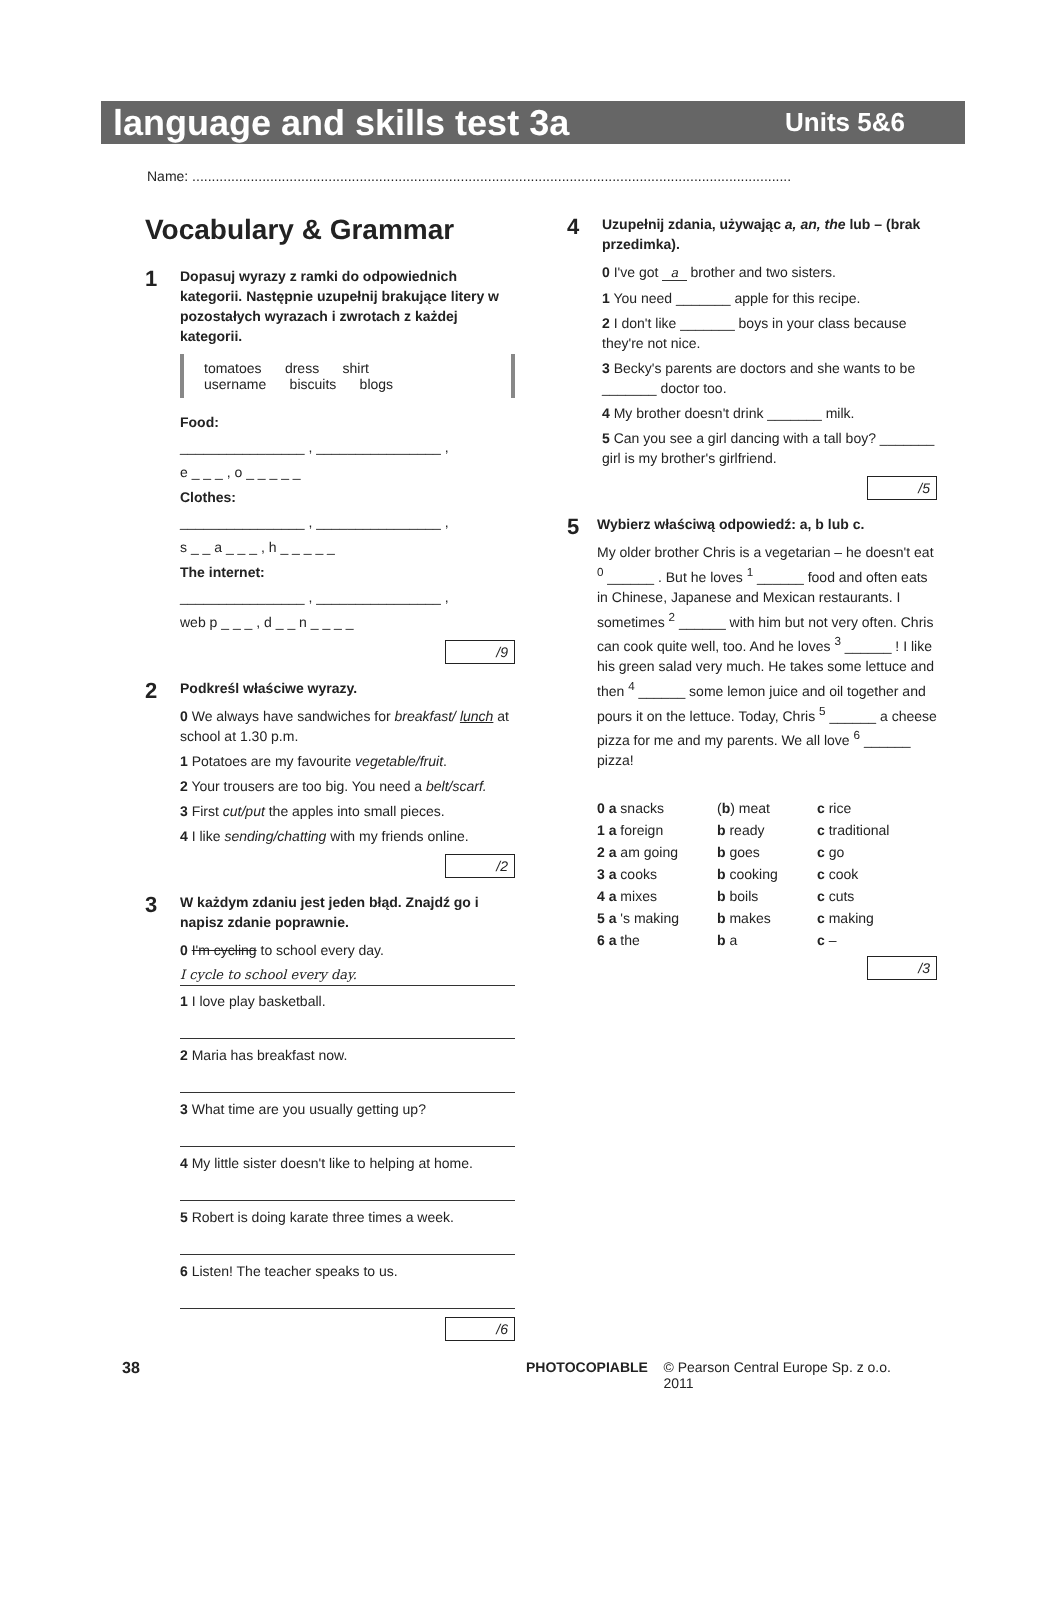language and skills test 3a Units 5&6
Name: ..........................................................................................................................................................
Vocabulary & Grammar
1
Dopasuj wyrazy z ramki do odpowiednich kategorii. Następnie uzupełnij brakujące litery w pozostałych wyrazach i zwrotach z każdej kategorii.
tomatoes dress shirt
username biscuits blogs
Food:
________________ , ________________ ,
e _ _ _ , o _ _ _ _ _
Clothes:
________________ , ________________ ,
s _ _ a _ _ _ , h _ _ _ _ _
The internet:
________________ , ________________ ,
web p _ _ _ , d _ _ n _ _ _ _
/9
2
Podkreśl właściwe wyrazy.
0 We always have sandwiches for breakfast/ lunch at school at 1.30 p.m.
1 Potatoes are my favourite vegetable/fruit.
2 Your trousers are too big. You need a belt/scarf.
3 First cut/put the apples into small pieces.
4 I like sending/chatting with my friends online.
/2
3
W każdym zdaniu jest jeden błąd. Znajdź go i napisz zdanie poprawnie.
0 I'm cycling to school every day.
I cycle to school every day.
1 I love play basketball.
2 Maria has breakfast now.
3 What time are you usually getting up?
4 My little sister doesn't like to helping at home.
5 Robert is doing karate three times a week.
6 Listen! The teacher speaks to us.
/6
4
Uzupełnij zdania, używając a, an, the lub – (brak przedimka).
0 I've got a brother and two sisters.
1 You need _______ apple for this recipe.
2 I don't like _______ boys in your class because they're not nice.
3 Becky's parents are doctors and she wants to be _______ doctor too.
4 My brother doesn't drink _______ milk.
5 Can you see a girl dancing with a tall boy? _______ girl is my brother's girlfriend.
/5
5
Wybierz właściwą odpowiedź: a, b lub c.
My older brother Chris is a vegetarian – he doesn't eat <sup>0</sup> ______ . But he loves <sup>1</sup> ______ food and often eats in Chinese, Japanese and Mexican restaurants. I sometimes <sup>2</sup> ______ with him but not very often. Chris can cook quite well, too. And he loves <sup>3</sup> ______ ! I like his green salad very much. He takes some lettuce and then <sup>4</sup> ______ some lemon juice and oil together and pours it on the lettuce. Today, Chris <sup>5</sup> ______ a cheese pizza for me and my parents. We all love <sup>6</sup> ______ pizza!
0 a snacks (b) meat c rice 1 a foreign b ready c traditional 2 a am going b goes c go 3 a cooks b cooking c cook 4 a mixes b boils c cuts 5 a 's making b makes c making 6 a the b a c –
/3
38 PHOTOCOPIABLE © Pearson Central Europe Sp. z o.o. 2011